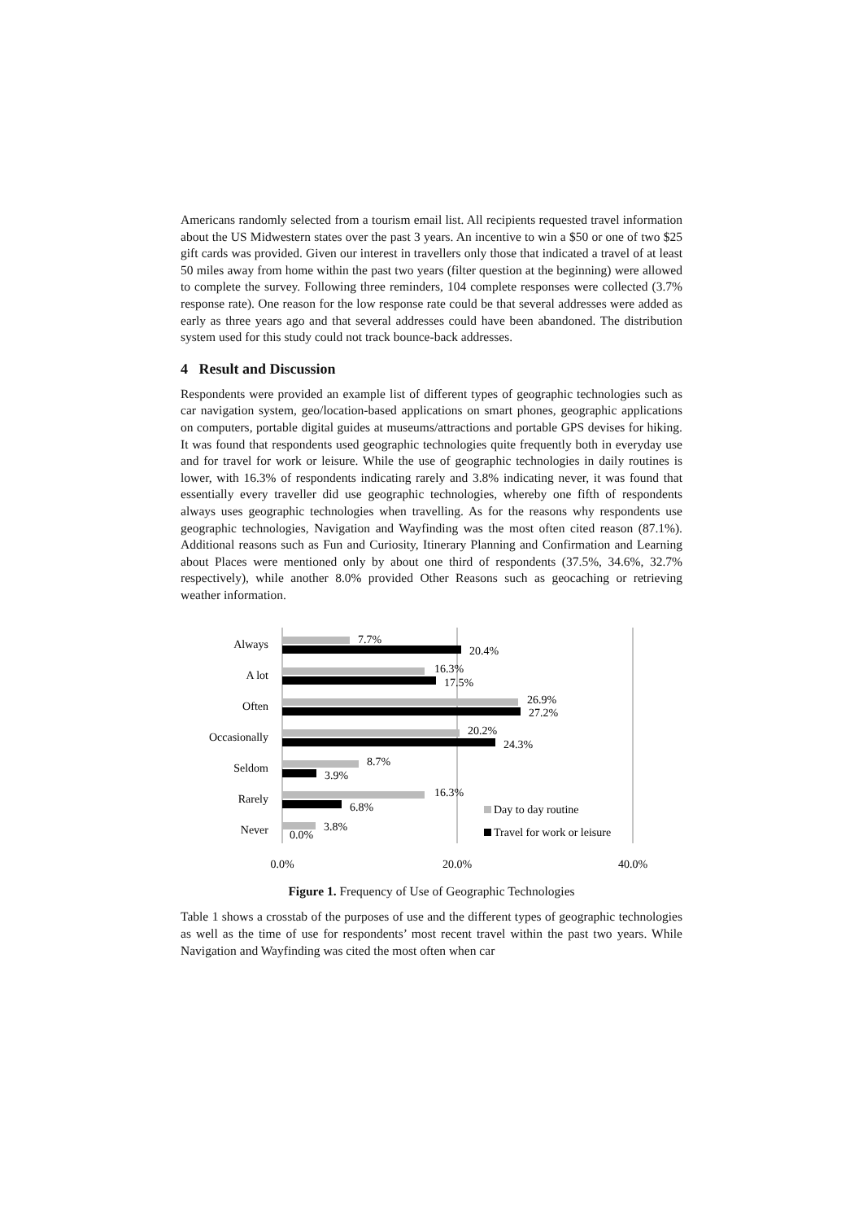Americans randomly selected from a tourism email list. All recipients requested travel information about the US Midwestern states over the past 3 years. An incentive to win a $50 or one of two $25 gift cards was provided. Given our interest in travellers only those that indicated a travel of at least 50 miles away from home within the past two years (filter question at the beginning) were allowed to complete the survey. Following three reminders, 104 complete responses were collected (3.7% response rate). One reason for the low response rate could be that several addresses were added as early as three years ago and that several addresses could have been abandoned. The distribution system used for this study could not track bounce-back addresses.
4 Result and Discussion
Respondents were provided an example list of different types of geographic technologies such as car navigation system, geo/location-based applications on smart phones, geographic applications on computers, portable digital guides at museums/attractions and portable GPS devises for hiking. It was found that respondents used geographic technologies quite frequently both in everyday use and for travel for work or leisure. While the use of geographic technologies in daily routines is lower, with 16.3% of respondents indicating rarely and 3.8% indicating never, it was found that essentially every traveller did use geographic technologies, whereby one fifth of respondents always uses geographic technologies when travelling. As for the reasons why respondents use geographic technologies, Navigation and Wayfinding was the most often cited reason (87.1%). Additional reasons such as Fun and Curiosity, Itinerary Planning and Confirmation and Learning about Places were mentioned only by about one third of respondents (37.5%, 34.6%, 32.7% respectively), while another 8.0% provided Other Reasons such as geocaching or retrieving weather information.
Always
A lot
Often
Occasionally
Seldom
Rarely
Never
7.7%
20.4%
16.3%
17.5%
26.9%
27.2%
20.2%
24.3%
8.7%
3.9%
16.3%
6.8%
3.8%
0.0%
Day to day routine
Travel for work or leisure
0.0%
20.0%
40.0%
Figure 1. Frequency of Use of Geographic Technologies
Table 1 shows a crosstab of the purposes of use and the different types of geographic technologies as well as the time of use for respondents’ most recent travel within the past two years. While Navigation and Wayfinding was cited the most often when car